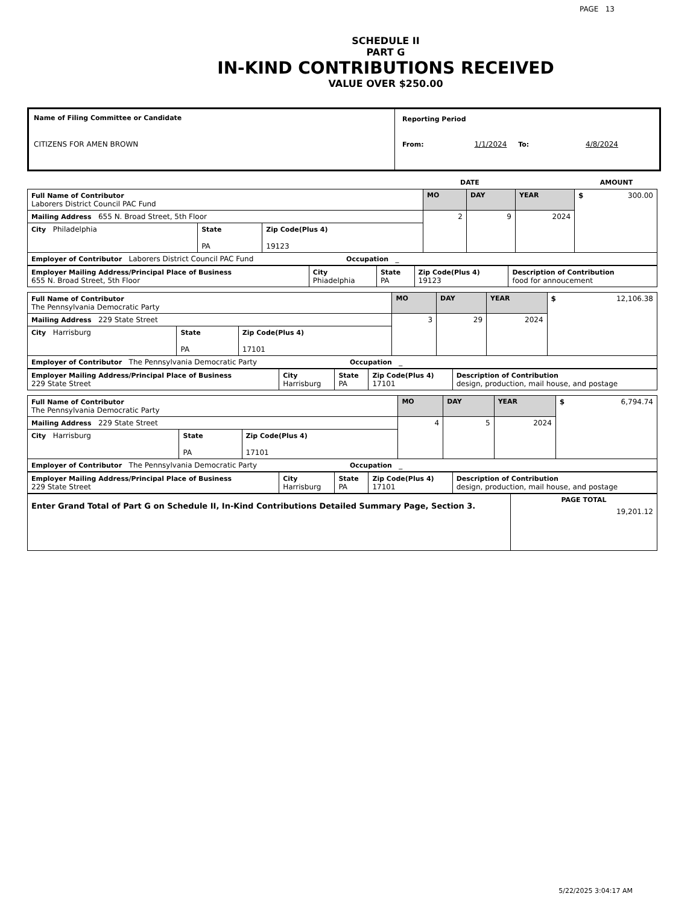PAGE 13
SCHEDULE II
PART G
IN-KIND CONTRIBUTIONS RECEIVED
VALUE OVER $250.00
Name of Filing Committee or Candidate
CITIZENS FOR AMEN BROWN
Reporting Period
From: 1/1/2024 To: 4/8/2024
DATE AMOUNT
| Full Name of Contributor Laborers District Council PAC Fund | | | MO | DAY | YEAR | $ 300.00 |
| Mailing Address 655 N. Broad Street, 5th Floor | | | 2 | 9 | 2024 | |
| City Philadelphia | State PA | Zip Code(Plus 4) 19123 | | | | |
| Employer of Contributor Laborers District Council PAC Fund Occupation _ | | | | | | |
| Employer Mailing Address/Principal Place of Business 655 N. Broad Street, 5th Floor | City Phiadelphia | State PA | Zip Code(Plus 4) 19123 | Description of Contribution food for annoucement |
| Full Name of Contributor The Pennsylvania Democratic Party | | | MO | DAY | YEAR | $ 12,106.38 |
| Mailing Address 229 State Street | | | 3 | 29 | 2024 | |
| City Harrisburg | State PA | Zip Code(Plus 4) 17101 | | | | |
| Employer of Contributor The Pennsylvania Democratic Party Occupation _ | | | | | | |
| Employer Mailing Address/Principal Place of Business 229 State Street | City Harrisburg | State PA | Zip Code(Plus 4) 17101 | Description of Contribution design, production, mail house, and postage |
| Full Name of Contributor The Pennsylvania Democratic Party | | | MO | DAY | YEAR | $ 6,794.74 |
| Mailing Address 229 State Street | | | 4 | 5 | 2024 | |
| City Harrisburg | State PA | Zip Code(Plus 4) 17101 | | | | |
| Employer of Contributor The Pennsylvania Democratic Party Occupation _ | | | | | | |
| Employer Mailing Address/Principal Place of Business 229 State Street | City Harrisburg | State PA | Zip Code(Plus 4) 17101 | Description of Contribution design, production, mail house, and postage |
| Enter Grand Total of Part G on Schedule II, In-Kind Contributions Detailed Summary Page, Section 3. | PAGE TOTAL 19,201.12 |
5/22/2025 3:04:17 AM